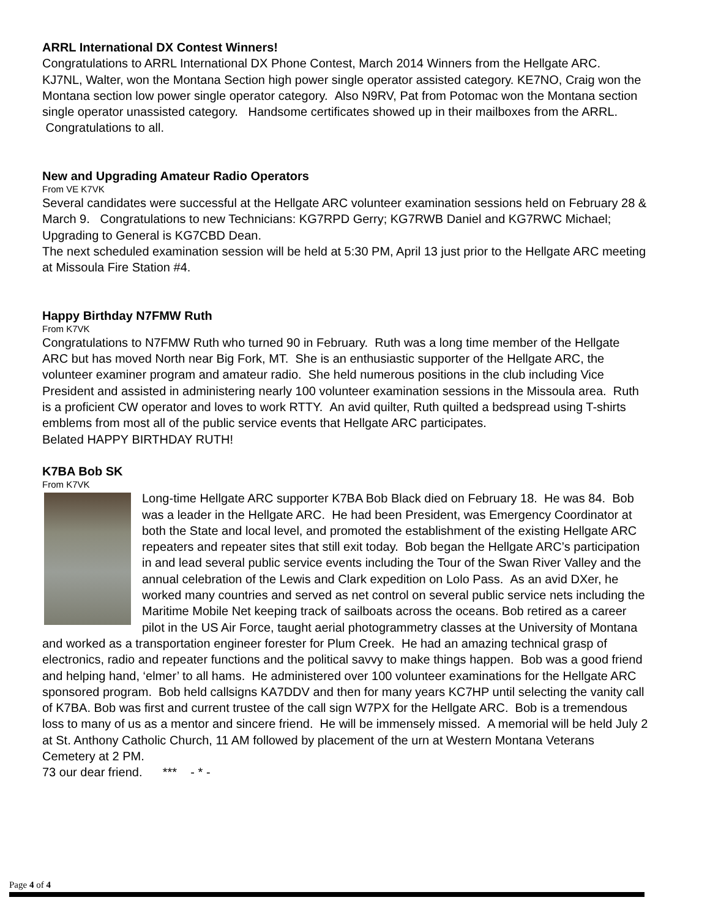ARRL International DX Contest Winners!
Congratulations to ARRL International DX Phone Contest, March 2014 Winners from the Hellgate ARC. KJ7NL, Walter, won the Montana Section high power single operator assisted category. KE7NO, Craig won the Montana section low power single operator category. Also N9RV, Pat from Potomac won the Montana section single operator unassisted category. Handsome certificates showed up in their mailboxes from the ARRL. Congratulations to all.
New and Upgrading Amateur Radio Operators
From VE K7VK
Several candidates were successful at the Hellgate ARC volunteer examination sessions held on February 28 & March 9. Congratulations to new Technicians: KG7RPD Gerry; KG7RWB Daniel and KG7RWC Michael; Upgrading to General is KG7CBD Dean.
The next scheduled examination session will be held at 5:30 PM, April 13 just prior to the Hellgate ARC meeting at Missoula Fire Station #4.
Happy Birthday N7FMW Ruth
From K7VK
Congratulations to N7FMW Ruth who turned 90 in February. Ruth was a long time member of the Hellgate ARC but has moved North near Big Fork, MT. She is an enthusiastic supporter of the Hellgate ARC, the volunteer examiner program and amateur radio. She held numerous positions in the club including Vice President and assisted in administering nearly 100 volunteer examination sessions in the Missoula area. Ruth is a proficient CW operator and loves to work RTTY. An avid quilter, Ruth quilted a bedspread using T-shirts emblems from most all of the public service events that Hellgate ARC participates.
Belated HAPPY BIRTHDAY RUTH!
K7BA Bob SK
From K7VK
Long-time Hellgate ARC supporter K7BA Bob Black died on February 18. He was 84. Bob was a leader in the Hellgate ARC. He had been President, was Emergency Coordinator at both the State and local level, and promoted the establishment of the existing Hellgate ARC repeaters and repeater sites that still exit today. Bob began the Hellgate ARC’s participation in and lead several public service events including the Tour of the Swan River Valley and the annual celebration of the Lewis and Clark expedition on Lolo Pass. As an avid DXer, he worked many countries and served as net control on several public service nets including the Maritime Mobile Net keeping track of sailboats across the oceans. Bob retired as a career pilot in the US Air Force, taught aerial photogrammetry classes at the University of Montana and worked as a transportation engineer forester for Plum Creek. He had an amazing technical grasp of electronics, radio and repeater functions and the political savvy to make things happen. Bob was a good friend and helping hand, ‘elmer’ to all hams. He administered over 100 volunteer examinations for the Hellgate ARC sponsored program. Bob held callsigns KA7DDV and then for many years KC7HP until selecting the vanity call of K7BA. Bob was first and current trustee of the call sign W7PX for the Hellgate ARC. Bob is a tremendous loss to many of us as a mentor and sincere friend. He will be immensely missed. A memorial will be held July 2 at St. Anthony Catholic Church, 11 AM followed by placement of the urn at Western Montana Veterans Cemetery at 2 PM.
73 our dear friend. *** - * -
Page 4 of 4